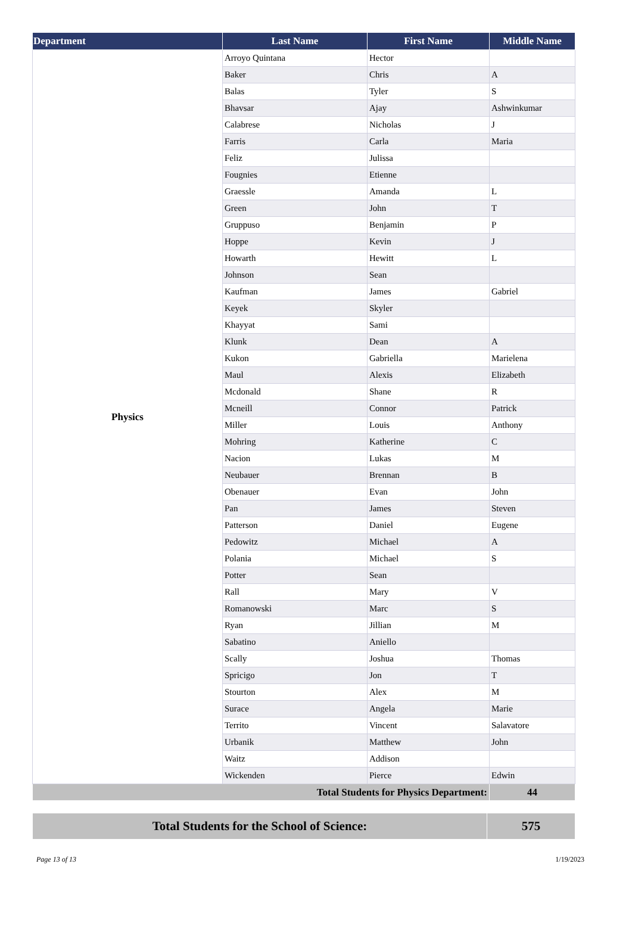| Department | Last Name | First Name | Middle Name |
| --- | --- | --- | --- |
| Physics | Arroyo Quintana | Hector | |
| | Baker | Chris | A |
| | Balas | Tyler | S |
| | Bhavsar | Ajay | Ashwinkumar |
| | Calabrese | Nicholas | J |
| | Farris | Carla | Maria |
| | Feliz | Julissa | |
| | Fougnies | Etienne | |
| | Graessle | Amanda | L |
| | Green | John | T |
| | Gruppuso | Benjamin | P |
| | Hoppe | Kevin | J |
| | Howarth | Hewitt | L |
| | Johnson | Sean | |
| | Kaufman | James | Gabriel |
| | Keyek | Skyler | |
| | Khayyat | Sami | |
| | Klunk | Dean | A |
| | Kukon | Gabriella | Marielena |
| | Maul | Alexis | Elizabeth |
| | Mcdonald | Shane | R |
| | Mcneill | Connor | Patrick |
| | Miller | Louis | Anthony |
| | Mohring | Katherine | C |
| | Nacion | Lukas | M |
| | Neubauer | Brennan | B |
| | Obenauer | Evan | John |
| | Pan | James | Steven |
| | Patterson | Daniel | Eugene |
| | Pedowitz | Michael | A |
| | Polania | Michael | S |
| | Potter | Sean | |
| | Rall | Mary | V |
| | Romanowski | Marc | S |
| | Ryan | Jillian | M |
| | Sabatino | Aniello | |
| | Scally | Joshua | Thomas |
| | Spricigo | Jon | T |
| | Stourton | Alex | M |
| | Surace | Angela | Marie |
| | Territo | Vincent | Salavatore |
| | Urbanik | Matthew | John |
| | Waitz | Addison | |
| | Wickenden | Pierce | Edwin |
| Total Students for Physics Department: | | | 44 |
| Total Students for the School of Science: | 575 |
Page 13 of 13 1/19/2023